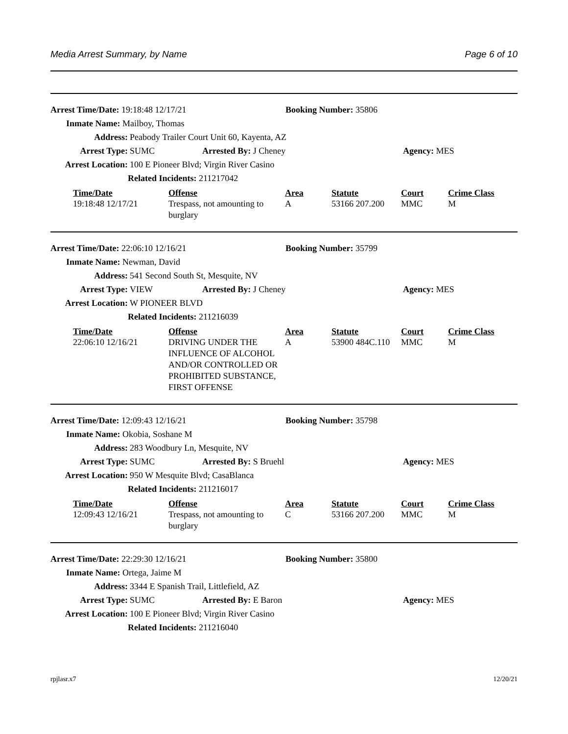Media Arrest Summary, by Name Page 6 of 10
Arrest Time/Date: 19:18:48 12/17/21 Booking Number: 35806
Inmate Name: Mailboy, Thomas
Address: Peabody Trailer Court Unit 60, Kayenta, AZ
Arrest Type: SUMC Arrested By: J Cheney Agency: MES
Arrest Location: 100 E Pioneer Blvd; Virgin River Casino
Related Incidents: 211217042
| Time/Date | Offense | Area | Statute | Court | Crime Class |
| --- | --- | --- | --- | --- | --- |
| 19:18:48 12/17/21 | Trespass, not amounting to burglary | A | 53166 207.200 | MMC | M |
Arrest Time/Date: 22:06:10 12/16/21 Booking Number: 35799
Inmate Name: Newman, David
Address: 541 Second South St, Mesquite, NV
Arrest Type: VIEW Arrested By: J Cheney Agency: MES
Arrest Location: W PIONEER BLVD
Related Incidents: 211216039
| Time/Date | Offense | Area | Statute | Court | Crime Class |
| --- | --- | --- | --- | --- | --- |
| 22:06:10 12/16/21 | DRIVING UNDER THE INFLUENCE OF ALCOHOL AND/OR CONTROLLED OR PROHIBITED SUBSTANCE, FIRST OFFENSE | A | 53900 484C.110 | MMC | M |
Arrest Time/Date: 12:09:43 12/16/21 Booking Number: 35798
Inmate Name: Okobia, Soshane M
Address: 283 Woodbury Ln, Mesquite, NV
Arrest Type: SUMC Arrested By: S Bruehl Agency: MES
Arrest Location: 950 W Mesquite Blvd; CasaBlanca
Related Incidents: 211216017
| Time/Date | Offense | Area | Statute | Court | Crime Class |
| --- | --- | --- | --- | --- | --- |
| 12:09:43 12/16/21 | Trespass, not amounting to burglary | C | 53166 207.200 | MMC | M |
Arrest Time/Date: 22:29:30 12/16/21 Booking Number: 35800
Inmate Name: Ortega, Jaime M
Address: 3344 E Spanish Trail, Littlefield, AZ
Arrest Type: SUMC Arrested By: E Baron Agency: MES
Arrest Location: 100 E Pioneer Blvd; Virgin River Casino
Related Incidents: 211216040
rpjlasr.x7 12/20/21